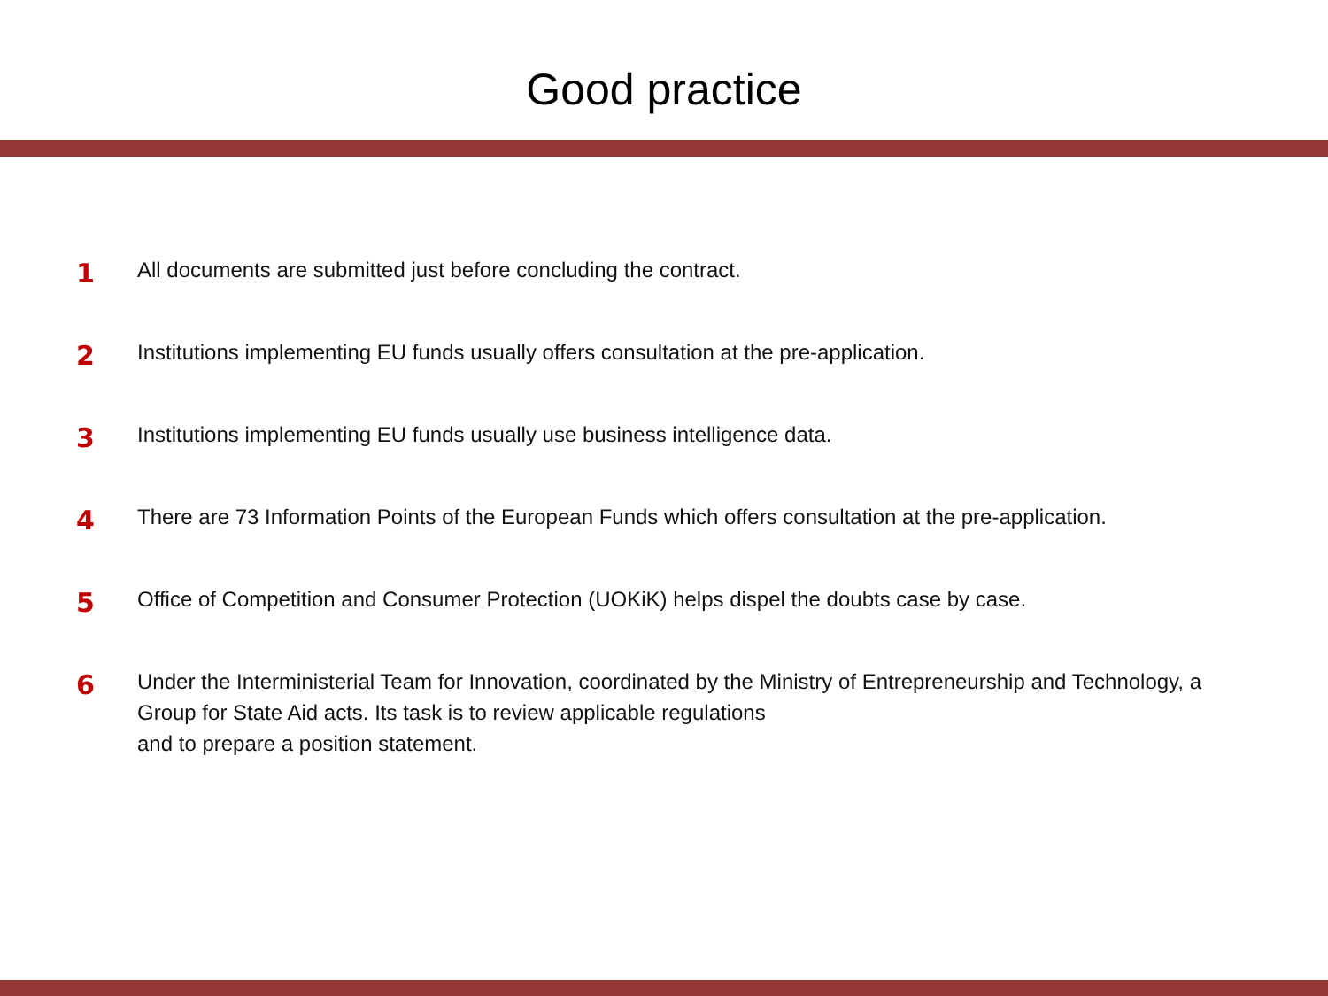Good practice
1
All documents are submitted just before concluding the contract.
2
Institutions implementing EU funds usually offers consultation at the pre-application.
3
Institutions implementing EU funds usually use business intelligence data.
4
There are 73 Information Points of the European Funds which offers consultation at the pre-application.
5
Office of Competition and Consumer Protection (UOKiK) helps dispel the doubts case by case.
6
Under the Interministerial Team for Innovation, coordinated by the Ministry of Entrepreneurship and Technology, a Group for State Aid acts. Its task is to review applicable regulations
and to prepare a position statement.